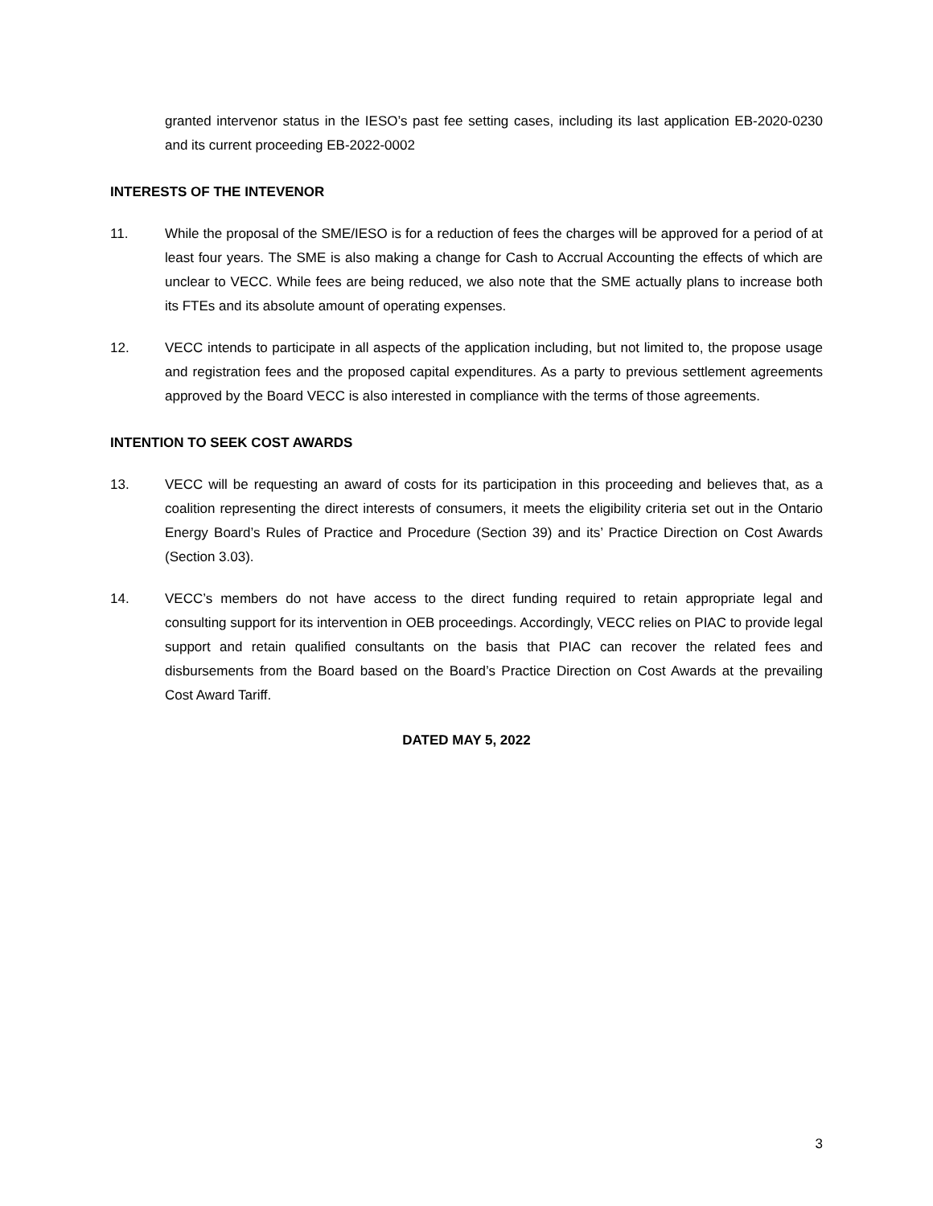granted intervenor status in the IESO’s past fee setting cases, including its last application EB-2020-0230 and its current proceeding EB-2022-0002
INTERESTS OF THE INTEVENOR
11. While the proposal of the SME/IESO is for a reduction of fees the charges will be approved for a period of at least four years. The SME is also making a change for Cash to Accrual Accounting the effects of which are unclear to VECC. While fees are being reduced, we also note that the SME actually plans to increase both its FTEs and its absolute amount of operating expenses.
12. VECC intends to participate in all aspects of the application including, but not limited to, the propose usage and registration fees and the proposed capital expenditures. As a party to previous settlement agreements approved by the Board VECC is also interested in compliance with the terms of those agreements.
INTENTION TO SEEK COST AWARDS
13. VECC will be requesting an award of costs for its participation in this proceeding and believes that, as a coalition representing the direct interests of consumers, it meets the eligibility criteria set out in the Ontario Energy Board’s Rules of Practice and Procedure (Section 39) and its’ Practice Direction on Cost Awards (Section 3.03).
14. VECC’s members do not have access to the direct funding required to retain appropriate legal and consulting support for its intervention in OEB proceedings. Accordingly, VECC relies on PIAC to provide legal support and retain qualified consultants on the basis that PIAC can recover the related fees and disbursements from the Board based on the Board’s Practice Direction on Cost Awards at the prevailing Cost Award Tariff.
DATED MAY 5, 2022
3